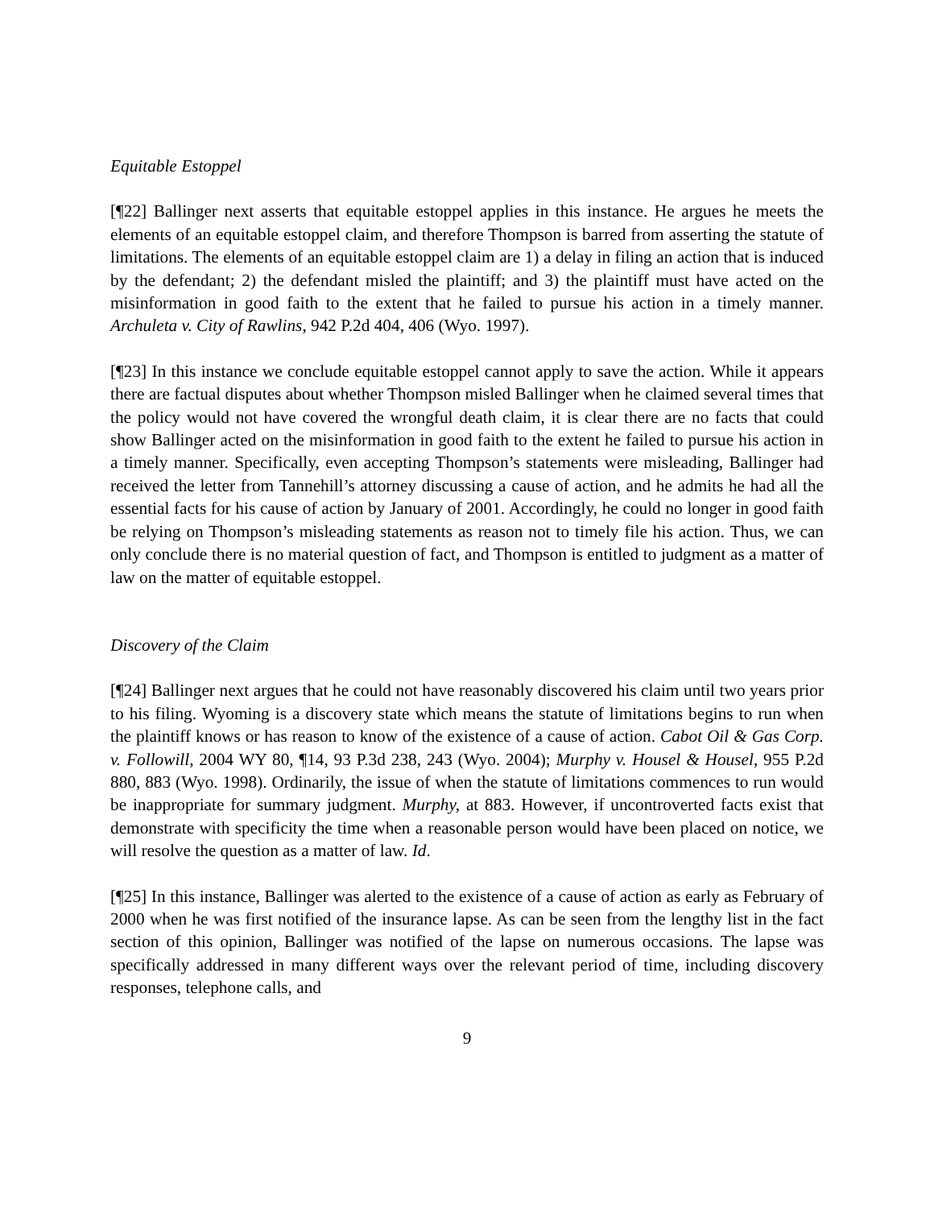Equitable Estoppel
[¶22] Ballinger next asserts that equitable estoppel applies in this instance. He argues he meets the elements of an equitable estoppel claim, and therefore Thompson is barred from asserting the statute of limitations. The elements of an equitable estoppel claim are 1) a delay in filing an action that is induced by the defendant; 2) the defendant misled the plaintiff; and 3) the plaintiff must have acted on the misinformation in good faith to the extent that he failed to pursue his action in a timely manner. Archuleta v. City of Rawlins, 942 P.2d 404, 406 (Wyo. 1997).
[¶23] In this instance we conclude equitable estoppel cannot apply to save the action. While it appears there are factual disputes about whether Thompson misled Ballinger when he claimed several times that the policy would not have covered the wrongful death claim, it is clear there are no facts that could show Ballinger acted on the misinformation in good faith to the extent he failed to pursue his action in a timely manner. Specifically, even accepting Thompson’s statements were misleading, Ballinger had received the letter from Tannehill’s attorney discussing a cause of action, and he admits he had all the essential facts for his cause of action by January of 2001. Accordingly, he could no longer in good faith be relying on Thompson’s misleading statements as reason not to timely file his action. Thus, we can only conclude there is no material question of fact, and Thompson is entitled to judgment as a matter of law on the matter of equitable estoppel.
Discovery of the Claim
[¶24] Ballinger next argues that he could not have reasonably discovered his claim until two years prior to his filing. Wyoming is a discovery state which means the statute of limitations begins to run when the plaintiff knows or has reason to know of the existence of a cause of action. Cabot Oil & Gas Corp. v. Followill, 2004 WY 80, ¶14, 93 P.3d 238, 243 (Wyo. 2004); Murphy v. Housel & Housel, 955 P.2d 880, 883 (Wyo. 1998). Ordinarily, the issue of when the statute of limitations commences to run would be inappropriate for summary judgment. Murphy, at 883. However, if uncontroverted facts exist that demonstrate with specificity the time when a reasonable person would have been placed on notice, we will resolve the question as a matter of law. Id.
[¶25] In this instance, Ballinger was alerted to the existence of a cause of action as early as February of 2000 when he was first notified of the insurance lapse. As can be seen from the lengthy list in the fact section of this opinion, Ballinger was notified of the lapse on numerous occasions. The lapse was specifically addressed in many different ways over the relevant period of time, including discovery responses, telephone calls, and
9